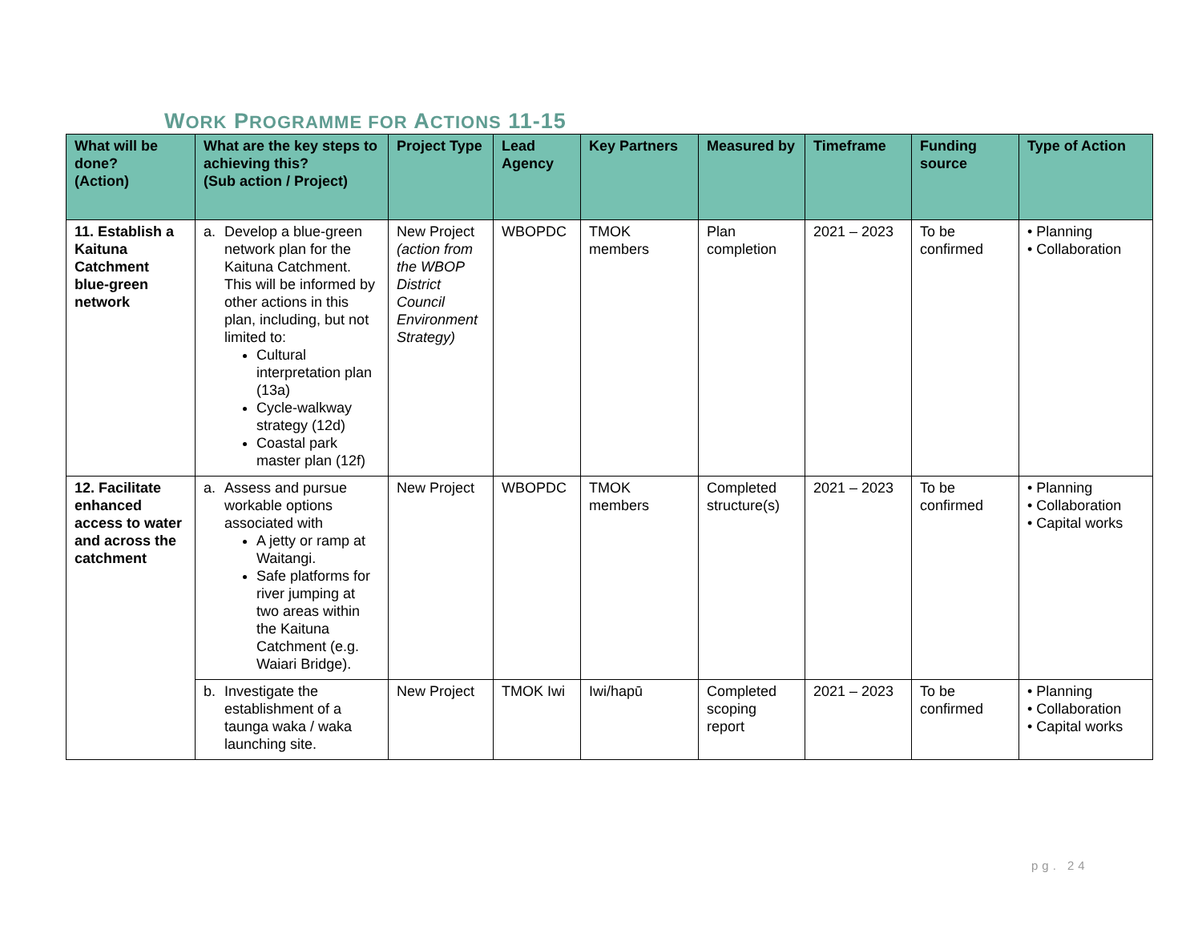WORK PROGRAMME FOR ACTIONS 11-15
| What will be done? (Action) | What are the key steps to achieving this? (Sub action / Project) | Project Type | Lead Agency | Key Partners | Measured by | Timeframe | Funding source | Type of Action |
| --- | --- | --- | --- | --- | --- | --- | --- | --- |
| 11. Establish a Kaituna Catchment blue-green network | a. Develop a blue-green network plan for the Kaituna Catchment. This will be informed by other actions in this plan, including, but not limited to: Cultural interpretation plan (13a) Cycle-walkway strategy (12d) Coastal park master plan (12f) | New Project (action from the WBOP District Council Environment Strategy) | WBOPDC | TMOK members | Plan completion | 2021 – 2023 | To be confirmed | • Planning • Collaboration |
| 12. Facilitate enhanced access to water and across the catchment | a. Assess and pursue workable options associated with A jetty or ramp at Waitangi. Safe platforms for river jumping at two areas within the Kaituna Catchment (e.g. Waiari Bridge). | New Project | WBOPDC | TMOK members | Completed structure(s) | 2021 – 2023 | To be confirmed | • Planning • Collaboration • Capital works |
| | b. Investigate the establishment of a taunga waka / waka launching site. | New Project | TMOK Iwi | Iwi/hapū | Completed scoping report | 2021 – 2023 | To be confirmed | • Planning • Collaboration • Capital works |
pg. 24